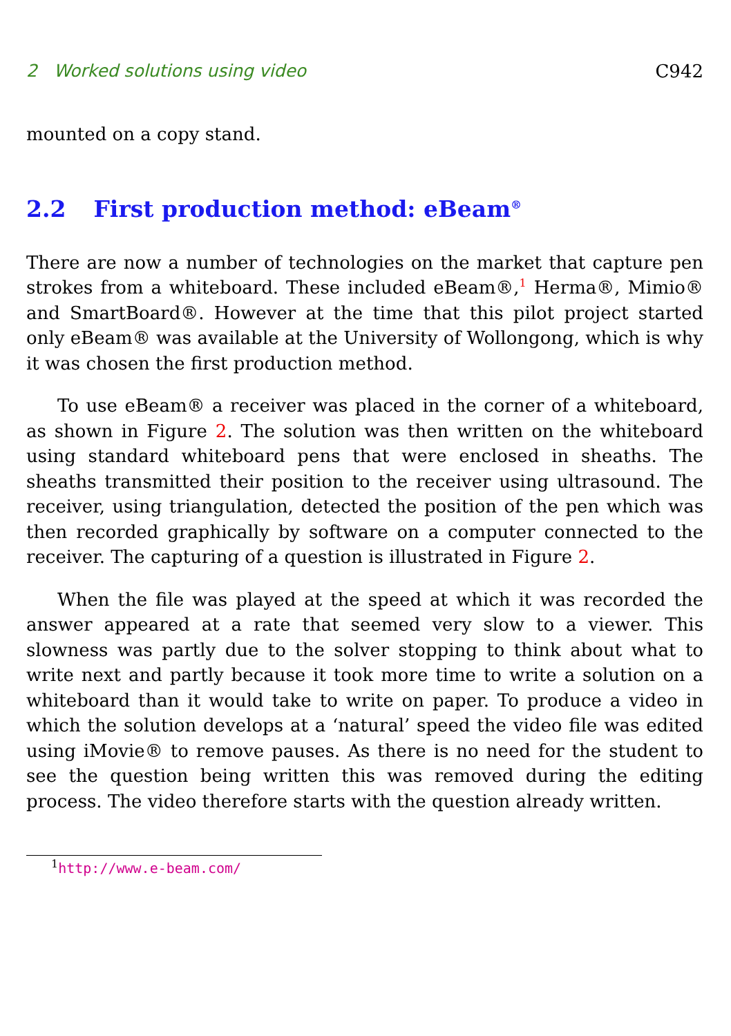2 Worked solutions using video C942
mounted on a copy stand.
2.2 First production method: eBeam<sup>®</sup>
There are now a number of technologies on the market that capture pen strokes from a whiteboard. These included eBeam®,<sup>1</sup> Herma®, Mimio® and SmartBoard®. However at the time that this pilot project started only eBeam® was available at the University of Wollongong, which is why it was chosen the first production method.
To use eBeam® a receiver was placed in the corner of a whiteboard, as shown in Figure 2. The solution was then written on the whiteboard using standard whiteboard pens that were enclosed in sheaths. The sheaths transmitted their position to the receiver using ultrasound. The receiver, using triangulation, detected the position of the pen which was then recorded graphically by software on a computer connected to the receiver. The capturing of a question is illustrated in Figure 2.
When the file was played at the speed at which it was recorded the answer appeared at a rate that seemed very slow to a viewer. This slowness was partly due to the solver stopping to think about what to write next and partly because it took more time to write a solution on a whiteboard than it would take to write on paper. To produce a video in which the solution develops at a ‘natural’ speed the video file was edited using iMovie® to remove pauses. As there is no need for the student to see the question being written this was removed during the editing process. The video therefore starts with the question already written.
<sup>1</sup> http://www.e-beam.com/